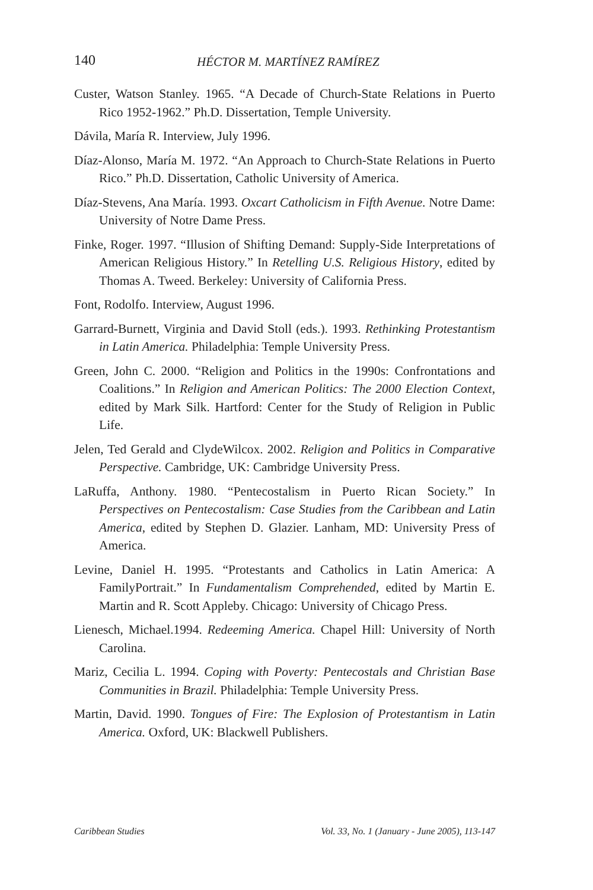140 HÉCTOR M. MARTÍNEZ RAMÍREZ
Custer, Watson Stanley. 1965. “A Decade of Church-State Relations in Puerto Rico 1952-1962.” Ph.D. Dissertation, Temple University.
Dávila, María R. Interview, July 1996.
Díaz-Alonso, María M. 1972. “An Approach to Church-State Relations in Puerto Rico.” Ph.D. Dissertation, Catholic University of America.
Díaz-Stevens, Ana María. 1993. Oxcart Catholicism in Fifth Avenue. Notre Dame: University of Notre Dame Press.
Finke, Roger. 1997. “Illusion of Shifting Demand: Supply-Side Interpretations of American Religious History.” In Retelling U.S. Religious History, edited by Thomas A. Tweed. Berkeley: University of California Press.
Font, Rodolfo. Interview, August 1996.
Garrard-Burnett, Virginia and David Stoll (eds.). 1993. Rethinking Protestantism in Latin America. Philadelphia: Temple University Press.
Green, John C. 2000. “Religion and Politics in the 1990s: Confrontations and Coalitions.” In Religion and American Politics: The 2000 Election Context, edited by Mark Silk. Hartford: Center for the Study of Religion in Public Life.
Jelen, Ted Gerald and ClydeWilcox. 2002. Religion and Politics in Comparative Perspective. Cambridge, UK: Cambridge University Press.
LaRuffa, Anthony. 1980. “Pentecostalism in Puerto Rican Society.” In Perspectives on Pentecostalism: Case Studies from the Caribbean and Latin America, edited by Stephen D. Glazier. Lanham, MD: University Press of America.
Levine, Daniel H. 1995. “Protestants and Catholics in Latin America: A FamilyPortrait.” In Fundamentalism Comprehended, edited by Martin E. Martin and R. Scott Appleby. Chicago: University of Chicago Press.
Lienesch, Michael.1994. Redeeming America. Chapel Hill: University of North Carolina.
Mariz, Cecilia L. 1994. Coping with Poverty: Pentecostals and Christian Base Communities in Brazil. Philadelphia: Temple University Press.
Martin, David. 1990. Tongues of Fire: The Explosion of Protestantism in Latin America. Oxford, UK: Blackwell Publishers.
Caribbean Studies Vol. 33, No. 1 (January - June 2005), 113-147